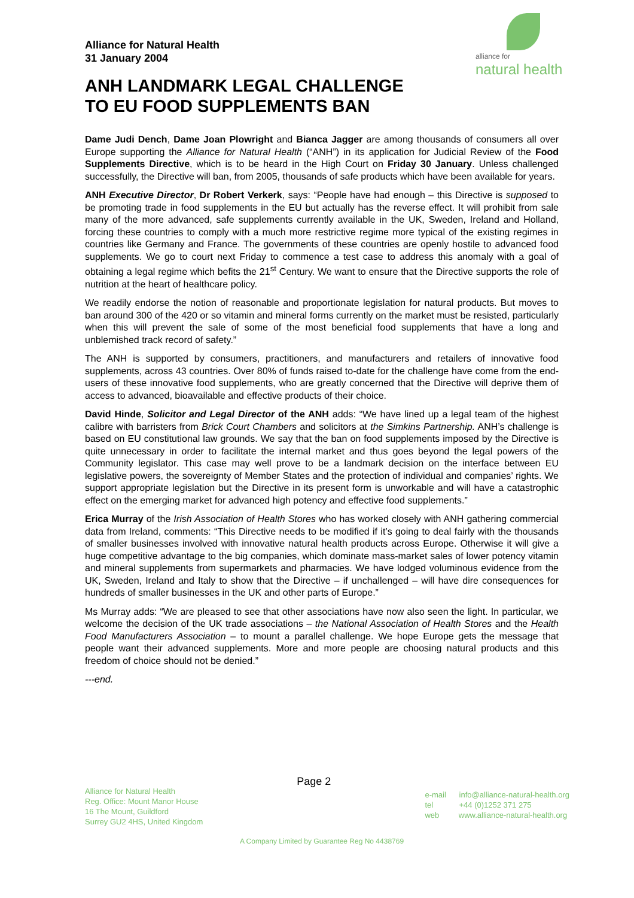Alliance for Natural Health
31 January 2004
alliance for
natural health
ANH LANDMARK LEGAL CHALLENGE
TO EU FOOD SUPPLEMENTS BAN
Dame Judi Dench, Dame Joan Plowright and Bianca Jagger are among thousands of consumers all over Europe supporting the Alliance for Natural Health (“ANH”) in its application for Judicial Review of the Food Supplements Directive, which is to be heard in the High Court on Friday 30 January. Unless challenged successfully, the Directive will ban, from 2005, thousands of safe products which have been available for years.
ANH Executive Director, Dr Robert Verkerk, says: “People have had enough – this Directive is supposed to be promoting trade in food supplements in the EU but actually has the reverse effect. It will prohibit from sale many of the more advanced, safe supplements currently available in the UK, Sweden, Ireland and Holland, forcing these countries to comply with a much more restrictive regime more typical of the existing regimes in countries like Germany and France. The governments of these countries are openly hostile to advanced food supplements. We go to court next Friday to commence a test case to address this anomaly with a goal of obtaining a legal regime which befits the 21<sup>st</sup> Century. We want to ensure that the Directive supports the role of nutrition at the heart of healthcare policy.
We readily endorse the notion of reasonable and proportionate legislation for natural products. But moves to ban around 300 of the 420 or so vitamin and mineral forms currently on the market must be resisted, particularly when this will prevent the sale of some of the most beneficial food supplements that have a long and unblemished track record of safety.”
The ANH is supported by consumers, practitioners, and manufacturers and retailers of innovative food supplements, across 43 countries. Over 80% of funds raised to-date for the challenge have come from the end-users of these innovative food supplements, who are greatly concerned that the Directive will deprive them of access to advanced, bioavailable and effective products of their choice.
David Hinde, Solicitor and Legal Director of the ANH adds: “We have lined up a legal team of the highest calibre with barristers from Brick Court Chambers and solicitors at the Simkins Partnership. ANH’s challenge is based on EU constitutional law grounds. We say that the ban on food supplements imposed by the Directive is quite unnecessary in order to facilitate the internal market and thus goes beyond the legal powers of the Community legislator. This case may well prove to be a landmark decision on the interface between EU legislative powers, the sovereignty of Member States and the protection of individual and companies’ rights. We support appropriate legislation but the Directive in its present form is unworkable and will have a catastrophic effect on the emerging market for advanced high potency and effective food supplements.”
Erica Murray of the Irish Association of Health Stores who has worked closely with ANH gathering commercial data from Ireland, comments: “This Directive needs to be modified if it’s going to deal fairly with the thousands of smaller businesses involved with innovative natural health products across Europe. Otherwise it will give a huge competitive advantage to the big companies, which dominate mass-market sales of lower potency vitamin and mineral supplements from supermarkets and pharmacies. We have lodged voluminous evidence from the UK, Sweden, Ireland and Italy to show that the Directive – if unchallenged – will have dire consequences for hundreds of smaller businesses in the UK and other parts of Europe.”
Ms Murray adds: “We are pleased to see that other associations have now also seen the light. In particular, we welcome the decision of the UK trade associations – the National Association of Health Stores and the Health Food Manufacturers Association – to mount a parallel challenge. We hope Europe gets the message that people want their advanced supplements. More and more people are choosing natural products and this freedom of choice should not be denied.”
---end.
Alliance for Natural Health
Reg. Office: Mount Manor House
16 The Mount, Guildford
Surrey GU2 4HS, United Kingdom
Page 2
e-mail info@alliance-natural-health.org
tel +44 (0)1252 371 275
web www.alliance-natural-health.org
A Company Limited by Guarantee Reg No 4438769